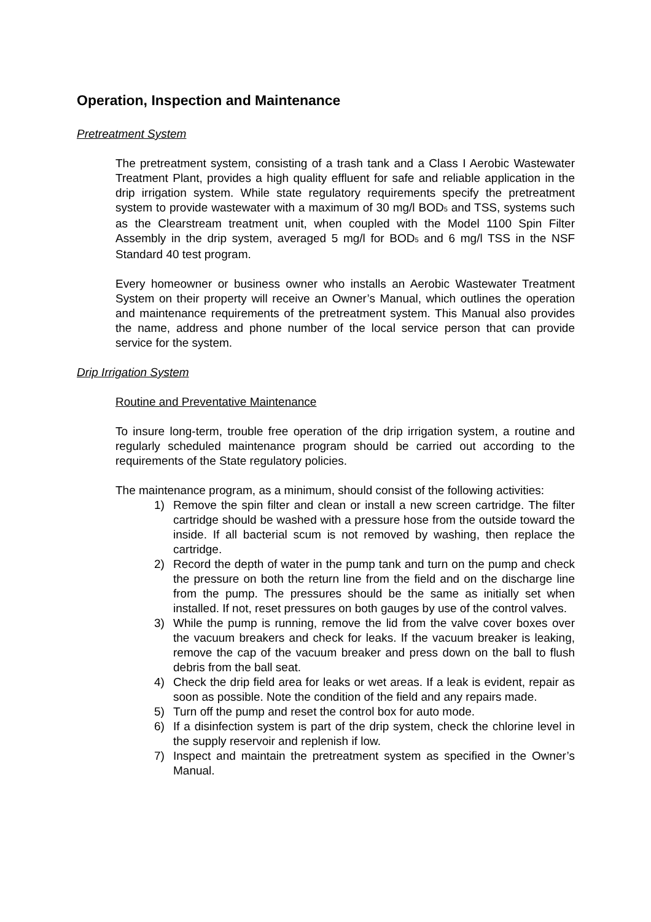Operation, Inspection and Maintenance
Pretreatment System
The pretreatment system, consisting of a trash tank and a Class I Aerobic Wastewater Treatment Plant, provides a high quality effluent for safe and reliable application in the drip irrigation system. While state regulatory requirements specify the pretreatment system to provide wastewater with a maximum of 30 mg/l BOD<sub>5</sub> and TSS, systems such as the Clearstream treatment unit, when coupled with the Model 1100 Spin Filter Assembly in the drip system, averaged 5 mg/l for BOD<sub>5</sub> and 6 mg/l TSS in the NSF Standard 40 test program.
Every homeowner or business owner who installs an Aerobic Wastewater Treatment System on their property will receive an Owner’s Manual, which outlines the operation and maintenance requirements of the pretreatment system. This Manual also provides the name, address and phone number of the local service person that can provide service for the system.
Drip Irrigation System
Routine and Preventative Maintenance
To insure long-term, trouble free operation of the drip irrigation system, a routine and regularly scheduled maintenance program should be carried out according to the requirements of the State regulatory policies.
The maintenance program, as a minimum, should consist of the following activities:
1) Remove the spin filter and clean or install a new screen cartridge. The filter cartridge should be washed with a pressure hose from the outside toward the inside. If all bacterial scum is not removed by washing, then replace the cartridge.
2) Record the depth of water in the pump tank and turn on the pump and check the pressure on both the return line from the field and on the discharge line from the pump. The pressures should be the same as initially set when installed. If not, reset pressures on both gauges by use of the control valves.
3) While the pump is running, remove the lid from the valve cover boxes over the vacuum breakers and check for leaks. If the vacuum breaker is leaking, remove the cap of the vacuum breaker and press down on the ball to flush debris from the ball seat.
4) Check the drip field area for leaks or wet areas. If a leak is evident, repair as soon as possible. Note the condition of the field and any repairs made.
5) Turn off the pump and reset the control box for auto mode.
6) If a disinfection system is part of the drip system, check the chlorine level in the supply reservoir and replenish if low.
7) Inspect and maintain the pretreatment system as specified in the Owner’s Manual.